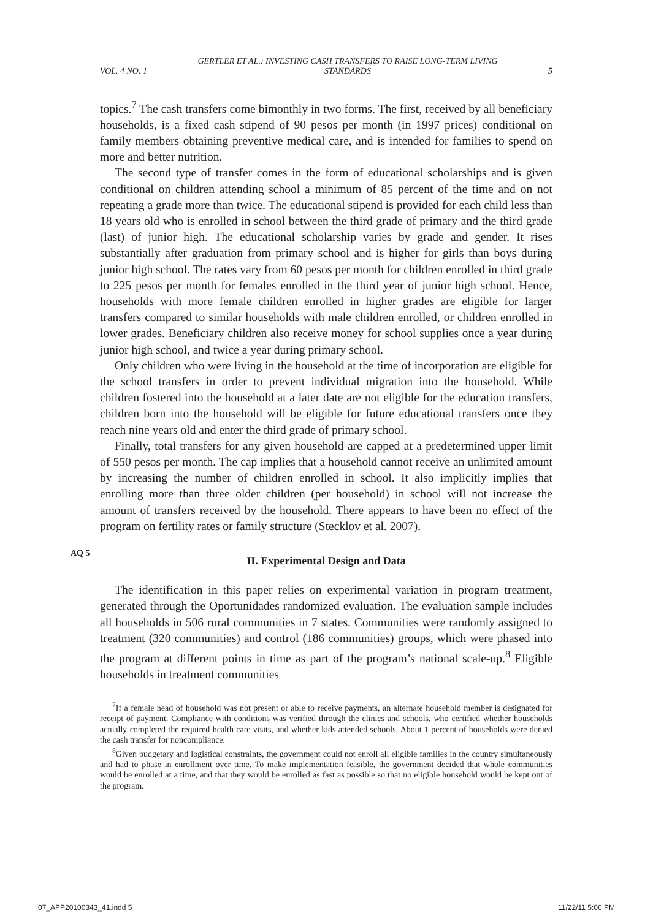VOL. 4 NO. 1 GERTLER ET AL.: INVESTING CASH TRANSFERS TO RAISE LONG-TERM LIVING
STANDARDS 5
topics.<sup>7</sup> The cash transfers come bimonthly in two forms. The first, received by all beneficiary households, is a fixed cash stipend of 90 pesos per month (in 1997 prices) conditional on family members obtaining preventive medical care, and is intended for families to spend on more and better nutrition.
The second type of transfer comes in the form of educational scholarships and is given conditional on children attending school a minimum of 85 percent of the time and on not repeating a grade more than twice. The educational stipend is provided for each child less than 18 years old who is enrolled in school between the third grade of primary and the third grade (last) of junior high. The educational scholarship varies by grade and gender. It rises substantially after graduation from primary school and is higher for girls than boys during junior high school. The rates vary from 60 pesos per month for children enrolled in third grade to 225 pesos per month for females enrolled in the third year of junior high school. Hence, households with more female children enrolled in higher grades are eligible for larger transfers compared to similar households with male children enrolled, or children enrolled in lower grades. Beneficiary children also receive money for school supplies once a year during junior high school, and twice a year during primary school.
Only children who were living in the household at the time of incorporation are eligible for the school transfers in order to prevent individual migration into the household. While children fostered into the household at a later date are not eligible for the education transfers, children born into the household will be eligible for future educational transfers once they reach nine years old and enter the third grade of primary school.
Finally, total transfers for any given household are capped at a predetermined upper limit of 550 pesos per month. The cap implies that a household cannot receive an unlimited amount by increasing the number of children enrolled in school. It also implicitly implies that enrolling more than three older children (per household) in school will not increase the amount of transfers received by the household. There appears to have been no effect of the program on fertility rates or family structure (Stecklov et al. 2007).
AQ 5
II. Experimental Design and Data
The identification in this paper relies on experimental variation in program treatment, generated through the Oportunidades randomized evaluation. The evaluation sample includes all households in 506 rural communities in 7 states. Communities were randomly assigned to treatment (320 communities) and control (186 communities) groups, which were phased into the program at different points in time as part of the program’s national scale-up.<sup>8</sup> Eligible households in treatment communities
<sup>7</sup> If a female head of household was not present or able to receive payments, an alternate household member is designated for receipt of payment. Compliance with conditions was verified through the clinics and schools, who certified whether households actually completed the required health care visits, and whether kids attended schools. About 1 percent of households were denied the cash transfer for noncompliance.
<sup>8</sup> Given budgetary and logistical constraints, the government could not enroll all eligible families in the country simultaneously and had to phase in enrollment over time. To make implementation feasible, the government decided that whole communities would be enrolled at a time, and that they would be enrolled as fast as possible so that no eligible household would be kept out of the program.
07_APP20100343_41.indd 5 11/22/11 5:06 PM